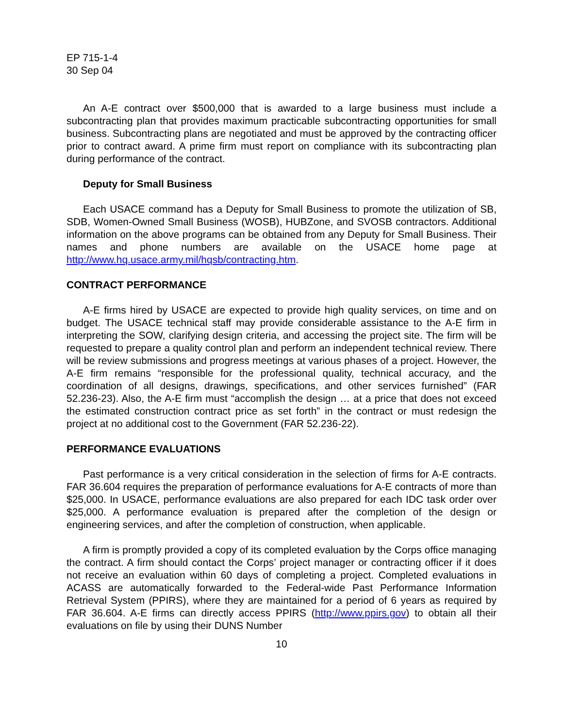EP 715-1-4
30 Sep 04
An A-E contract over $500,000 that is awarded to a large business must include a subcontracting plan that provides maximum practicable subcontracting opportunities for small business. Subcontracting plans are negotiated and must be approved by the contracting officer prior to contract award. A prime firm must report on compliance with its subcontracting plan during performance of the contract.
Deputy for Small Business
Each USACE command has a Deputy for Small Business to promote the utilization of SB, SDB, Women-Owned Small Business (WOSB), HUBZone, and SVOSB contractors. Additional information on the above programs can be obtained from any Deputy for Small Business. Their names and phone numbers are available on the USACE home page at http://www.hq.usace.army.mil/hqsb/contracting.htm.
CONTRACT PERFORMANCE
A-E firms hired by USACE are expected to provide high quality services, on time and on budget. The USACE technical staff may provide considerable assistance to the A-E firm in interpreting the SOW, clarifying design criteria, and accessing the project site. The firm will be requested to prepare a quality control plan and perform an independent technical review. There will be review submissions and progress meetings at various phases of a project. However, the A-E firm remains “responsible for the professional quality, technical accuracy, and the coordination of all designs, drawings, specifications, and other services furnished” (FAR 52.236-23). Also, the A-E firm must “accomplish the design … at a price that does not exceed the estimated construction contract price as set forth” in the contract or must redesign the project at no additional cost to the Government (FAR 52.236-22).
PERFORMANCE EVALUATIONS
Past performance is a very critical consideration in the selection of firms for A-E contracts. FAR 36.604 requires the preparation of performance evaluations for A-E contracts of more than $25,000. In USACE, performance evaluations are also prepared for each IDC task order over $25,000. A performance evaluation is prepared after the completion of the design or engineering services, and after the completion of construction, when applicable.
A firm is promptly provided a copy of its completed evaluation by the Corps office managing the contract. A firm should contact the Corps’ project manager or contracting officer if it does not receive an evaluation within 60 days of completing a project. Completed evaluations in ACASS are automatically forwarded to the Federal-wide Past Performance Information Retrieval System (PPIRS), where they are maintained for a period of 6 years as required by FAR 36.604. A-E firms can directly access PPIRS (http://www.ppirs.gov) to obtain all their evaluations on file by using their DUNS Number
10